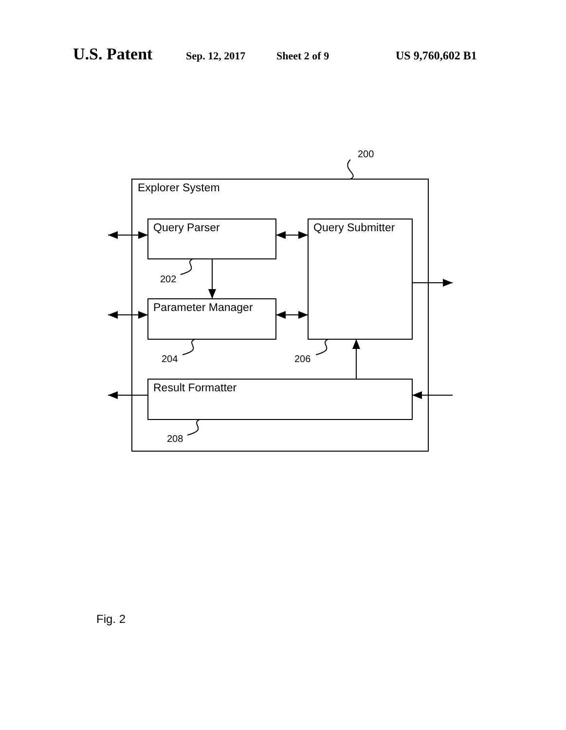U.S. Patent Sep. 12, 2017 Sheet 2 of 9 US 9,760,602 B1
Explorer System
Query Parser
Query Submitter
Parameter Manager
Result Formatter
200
202
204
206
208
Fig. 2